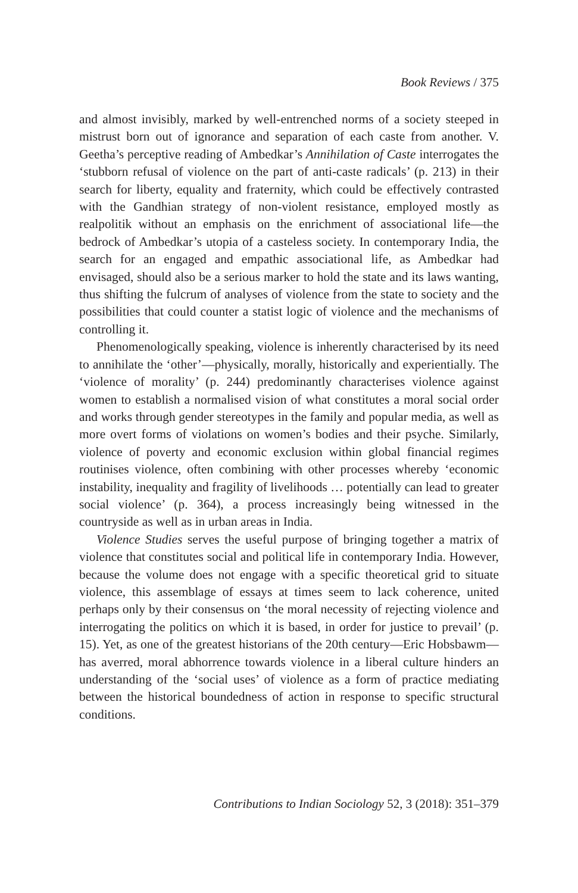Book Reviews / 375
and almost invisibly, marked by well-entrenched norms of a society steeped in mistrust born out of ignorance and separation of each caste from another. V. Geetha’s perceptive reading of Ambedkar’s Annihilation of Caste interrogates the ‘stubborn refusal of violence on the part of anti-caste radicals’ (p. 213) in their search for liberty, equality and fraternity, which could be effectively contrasted with the Gandhian strategy of non-violent resistance, employed mostly as realpolitik without an emphasis on the enrichment of associational life—the bedrock of Ambedkar’s utopia of a casteless society. In contemporary India, the search for an engaged and empathic associational life, as Ambedkar had envisaged, should also be a serious marker to hold the state and its laws wanting, thus shifting the fulcrum of analyses of violence from the state to society and the possibilities that could counter a statist logic of violence and the mechanisms of controlling it.
Phenomenologically speaking, violence is inherently characterised by its need to annihilate the ‘other’—physically, morally, historically and experientially. The ‘violence of morality’ (p. 244) predominantly characterises violence against women to establish a normalised vision of what constitutes a moral social order and works through gender stereotypes in the family and popular media, as well as more overt forms of violations on women’s bodies and their psyche. Similarly, violence of poverty and economic exclusion within global financial regimes routinises violence, often combining with other processes whereby ‘economic instability, inequality and fragility of livelihoods … potentially can lead to greater social violence’ (p. 364), a process increasingly being witnessed in the countryside as well as in urban areas in India.
Violence Studies serves the useful purpose of bringing together a matrix of violence that constitutes social and political life in contemporary India. However, because the volume does not engage with a specific theoretical grid to situate violence, this assemblage of essays at times seem to lack coherence, united perhaps only by their consensus on ‘the moral necessity of rejecting violence and interrogating the politics on which it is based, in order for justice to prevail’ (p. 15). Yet, as one of the greatest historians of the 20th century—Eric Hobsbawm—has averred, moral abhorrence towards violence in a liberal culture hinders an understanding of the ‘social uses’ of violence as a form of practice mediating between the historical boundedness of action in response to specific structural conditions.
Contributions to Indian Sociology 52, 3 (2018): 351–379